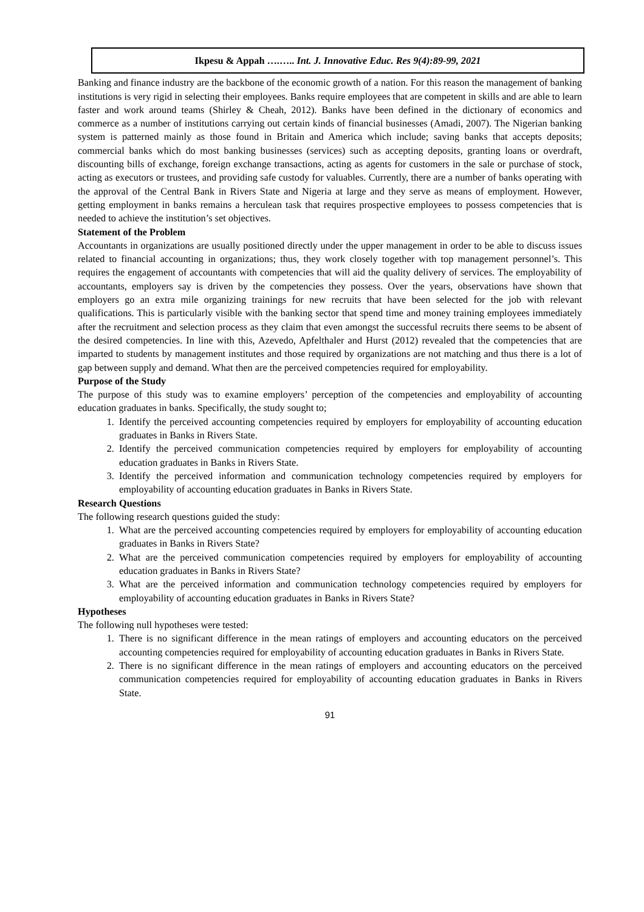Ikpesu & Appah ….….. Int. J. Innovative Educ. Res 9(4):89-99, 2021
Banking and finance industry are the backbone of the economic growth of a nation. For this reason the management of banking institutions is very rigid in selecting their employees. Banks require employees that are competent in skills and are able to learn faster and work around teams (Shirley & Cheah, 2012). Banks have been defined in the dictionary of economics and commerce as a number of institutions carrying out certain kinds of financial businesses (Amadi, 2007). The Nigerian banking system is patterned mainly as those found in Britain and America which include; saving banks that accepts deposits; commercial banks which do most banking businesses (services) such as accepting deposits, granting loans or overdraft, discounting bills of exchange, foreign exchange transactions, acting as agents for customers in the sale or purchase of stock, acting as executors or trustees, and providing safe custody for valuables. Currently, there are a number of banks operating with the approval of the Central Bank in Rivers State and Nigeria at large and they serve as means of employment. However, getting employment in banks remains a herculean task that requires prospective employees to possess competencies that is needed to achieve the institution’s set objectives.
Statement of the Problem
Accountants in organizations are usually positioned directly under the upper management in order to be able to discuss issues related to financial accounting in organizations; thus, they work closely together with top management personnel’s. This requires the engagement of accountants with competencies that will aid the quality delivery of services. The employability of accountants, employers say is driven by the competencies they possess. Over the years, observations have shown that employers go an extra mile organizing trainings for new recruits that have been selected for the job with relevant qualifications. This is particularly visible with the banking sector that spend time and money training employees immediately after the recruitment and selection process as they claim that even amongst the successful recruits there seems to be absent of the desired competencies. In line with this, Azevedo, Apfelthaler and Hurst (2012) revealed that the competencies that are imparted to students by management institutes and those required by organizations are not matching and thus there is a lot of gap between supply and demand. What then are the perceived competencies required for employability.
Purpose of the Study
The purpose of this study was to examine employers’ perception of the competencies and employability of accounting education graduates in banks. Specifically, the study sought to;
1. Identify the perceived accounting competencies required by employers for employability of accounting education graduates in Banks in Rivers State.
2. Identify the perceived communication competencies required by employers for employability of accounting education graduates in Banks in Rivers State.
3. Identify the perceived information and communication technology competencies required by employers for employability of accounting education graduates in Banks in Rivers State.
Research Questions
The following research questions guided the study:
1. What are the perceived accounting competencies required by employers for employability of accounting education graduates in Banks in Rivers State?
2. What are the perceived communication competencies required by employers for employability of accounting education graduates in Banks in Rivers State?
3. What are the perceived information and communication technology competencies required by employers for employability of accounting education graduates in Banks in Rivers State?
Hypotheses
The following null hypotheses were tested:
1. There is no significant difference in the mean ratings of employers and accounting educators on the perceived accounting competencies required for employability of accounting education graduates in Banks in Rivers State.
2. There is no significant difference in the mean ratings of employers and accounting educators on the perceived communication competencies required for employability of accounting education graduates in Banks in Rivers State.
91